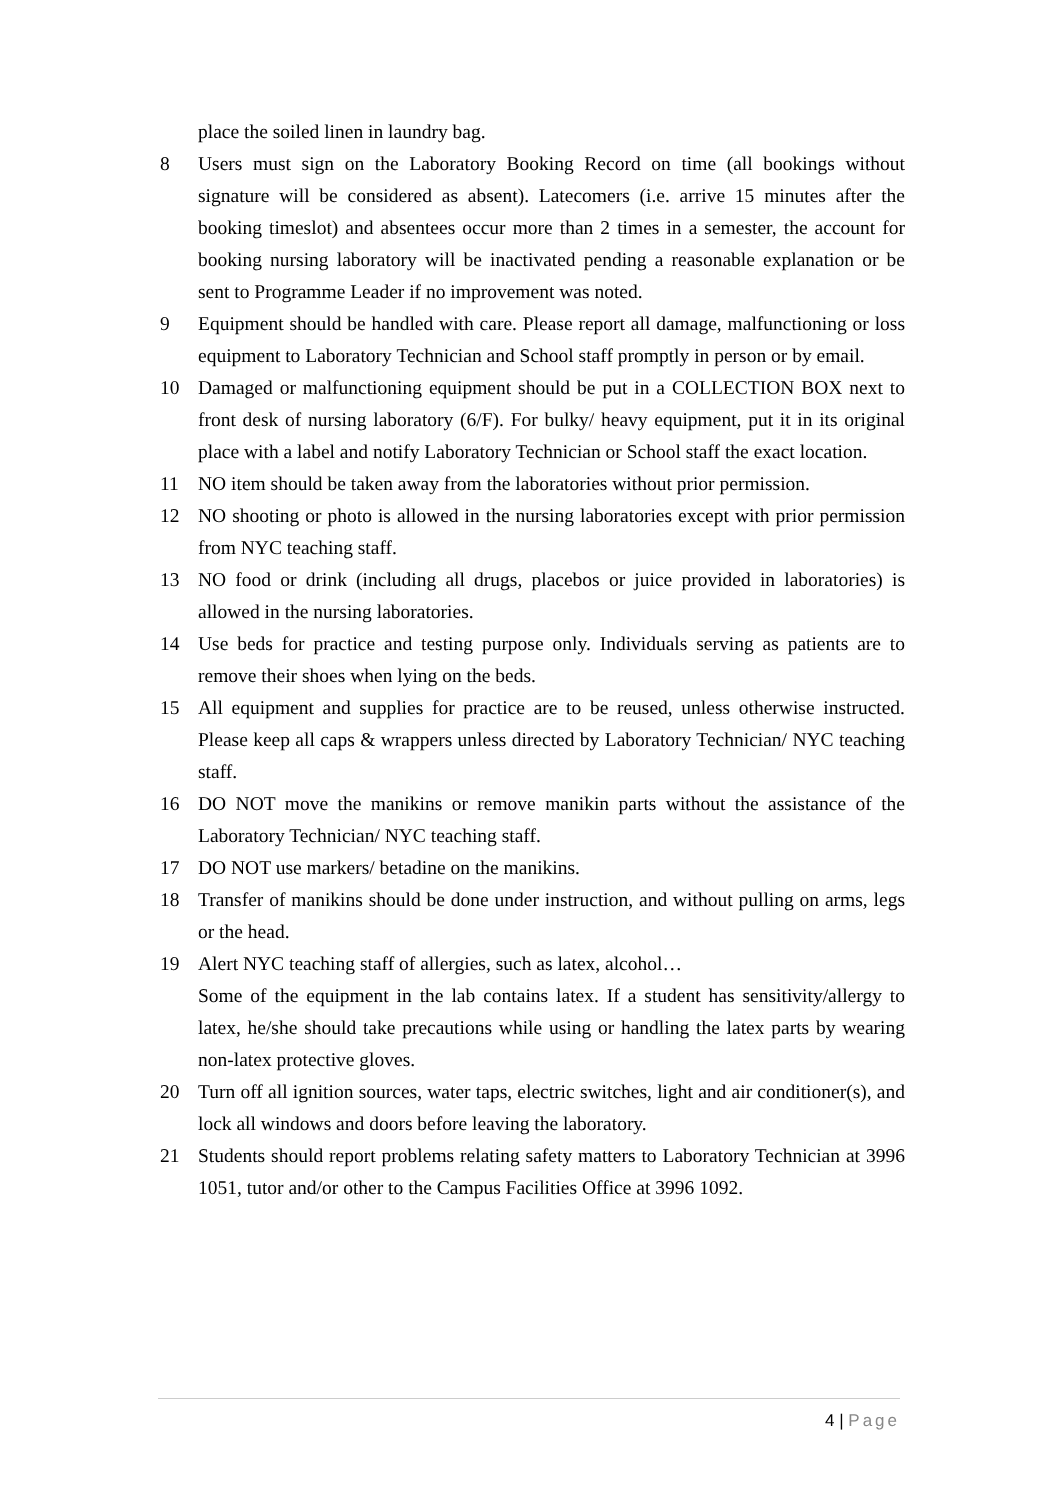place the soiled linen in laundry bag.
8 Users must sign on the Laboratory Booking Record on time (all bookings without signature will be considered as absent). Latecomers (i.e. arrive 15 minutes after the booking timeslot) and absentees occur more than 2 times in a semester, the account for booking nursing laboratory will be inactivated pending a reasonable explanation or be sent to Programme Leader if no improvement was noted.
9 Equipment should be handled with care. Please report all damage, malfunctioning or loss equipment to Laboratory Technician and School staff promptly in person or by email.
10 Damaged or malfunctioning equipment should be put in a COLLECTION BOX next to front desk of nursing laboratory (6/F). For bulky/ heavy equipment, put it in its original place with a label and notify Laboratory Technician or School staff the exact location.
11 NO item should be taken away from the laboratories without prior permission.
12 NO shooting or photo is allowed in the nursing laboratories except with prior permission from NYC teaching staff.
13 NO food or drink (including all drugs, placebos or juice provided in laboratories) is allowed in the nursing laboratories.
14 Use beds for practice and testing purpose only. Individuals serving as patients are to remove their shoes when lying on the beds.
15 All equipment and supplies for practice are to be reused, unless otherwise instructed. Please keep all caps & wrappers unless directed by Laboratory Technician/ NYC teaching staff.
16 DO NOT move the manikins or remove manikin parts without the assistance of the Laboratory Technician/ NYC teaching staff.
17 DO NOT use markers/ betadine on the manikins.
18 Transfer of manikins should be done under instruction, and without pulling on arms, legs or the head.
19 Alert NYC teaching staff of allergies, such as latex, alcohol…
Some of the equipment in the lab contains latex. If a student has sensitivity/allergy to latex, he/she should take precautions while using or handling the latex parts by wearing non-latex protective gloves.
20 Turn off all ignition sources, water taps, electric switches, light and air conditioner(s), and lock all windows and doors before leaving the laboratory.
21 Students should report problems relating safety matters to Laboratory Technician at 3996 1051, tutor and/or other to the Campus Facilities Office at 3996 1092.
4 | Page